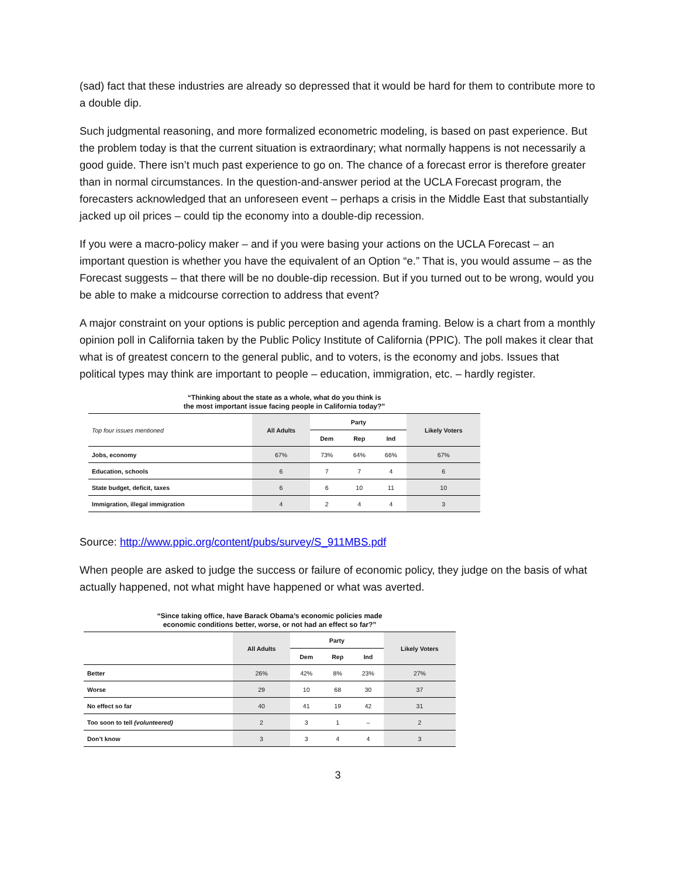(sad) fact that these industries are already so depressed that it would be hard for them to contribute more to a double dip.
Such judgmental reasoning, and more formalized econometric modeling, is based on past experience. But the problem today is that the current situation is extraordinary; what normally happens is not necessarily a good guide. There isn’t much past experience to go on. The chance of a forecast error is therefore greater than in normal circumstances. In the question-and-answer period at the UCLA Forecast program, the forecasters acknowledged that an unforeseen event – perhaps a crisis in the Middle East that substantially jacked up oil prices – could tip the economy into a double-dip recession.
If you were a macro-policy maker – and if you were basing your actions on the UCLA Forecast – an important question is whether you have the equivalent of an Option “e.” That is, you would assume – as the Forecast suggests – that there will be no double-dip recession. But if you turned out to be wrong, would you be able to make a midcourse correction to address that event?
A major constraint on your options is public perception and agenda framing. Below is a chart from a monthly opinion poll in California taken by the Public Policy Institute of California (PPIC). The poll makes it clear that what is of greatest concern to the general public, and to voters, is the economy and jobs. Issues that political types may think are important to people – education, immigration, etc. – hardly register.
“Thinking about the state as a whole, what do you think is
the most important issue facing people in California today?”
| Top four issues mentioned | All Adults | Party | | | Likely Voters |
| | | Dem | Rep | Ind | |
| Jobs, economy | 67% | 73% | 64% | 66% | 67% |
| Education, schools | 6 | 7 | 7 | 4 | 6 |
| State budget, deficit, taxes | 6 | 6 | 10 | 11 | 10 |
| Immigration, illegal immigration | 4 | 2 | 4 | 4 | 3 |
Source: http://www.ppic.org/content/pubs/survey/S_911MBS.pdf
When people are asked to judge the success or failure of economic policy, they judge on the basis of what actually happened, not what might have happened or what was averted.
“Since taking office, have Barack Obama’s economic policies made
economic conditions better, worse, or not had an effect so far?”
| | All Adults | Party | | | Likely Voters |
| | | Dem | Rep | Ind | |
| Better | 26% | 42% | 8% | 23% | 27% |
| Worse | 29 | 10 | 68 | 30 | 37 |
| No effect so far | 40 | 41 | 19 | 42 | 31 |
| Too soon to tell (volunteered) | 2 | 3 | 1 | – | 2 |
| Don’t know | 3 | 3 | 4 | 4 | 3 |
3